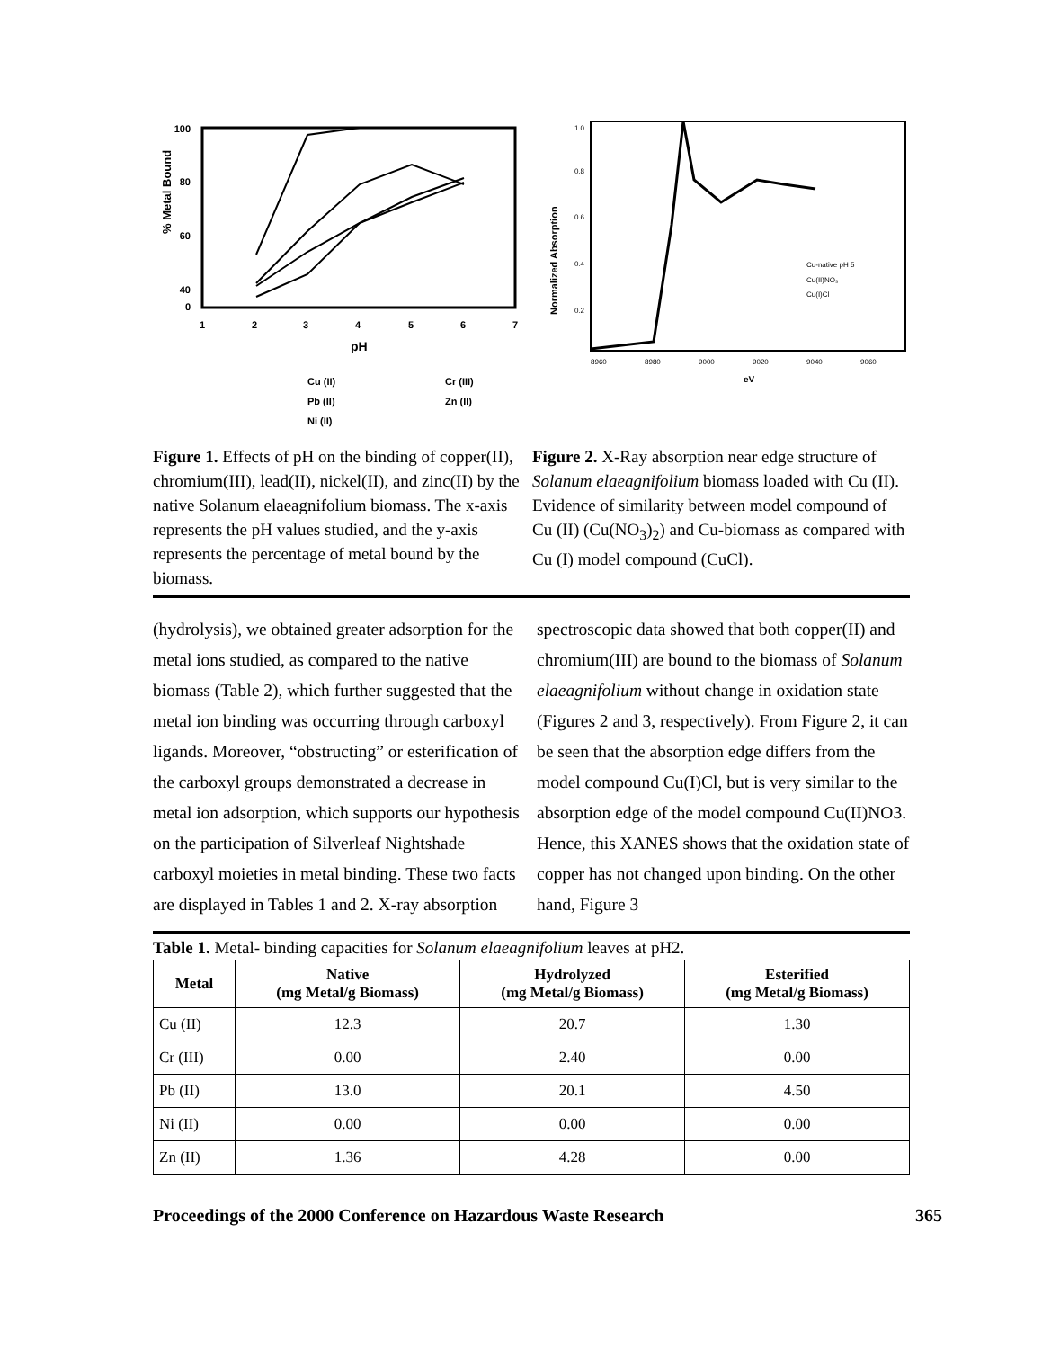% Metal Bound
100
80
60
40
0
1
2
3
4
5
6
7
pH
Cu (II)
Pb (II)
Ni (II)
Cr (III)
Zn (II)
Normalized Absorption
1.0
0.8
0.6
0.4
0.2
8960
8980
9000
9020
9040
9060
eV
Cu-native pH 5
Cu(II)NO₃
Cu(I)Cl
Figure 1. Effects of pH on the binding of copper(II), chromium(III), lead(II), nickel(II), and zinc(II) by the native Solanum elaeagnifolium biomass. The x-axis represents the pH values studied, and the y-axis represents the percentage of metal bound by the biomass.
Figure 2. X-Ray absorption near edge structure of Solanum elaeagnifolium biomass loaded with Cu (II). Evidence of similarity between model compound of Cu (II) (Cu(NO<sub>3</sub>)<sub>2</sub>) and Cu-biomass as compared with Cu (I) model compound (CuCl).
(hydrolysis), we obtained greater adsorption for the metal ions studied, as compared to the native biomass (Table 2), which further suggested that the metal ion binding was occurring through carboxyl ligands. Moreover, “obstructing” or esterification of the carboxyl groups demonstrated a decrease in metal ion adsorption, which supports our hypothesis on the participation of Silverleaf Nightshade carboxyl moieties in metal binding. These two facts are displayed in Tables 1 and 2. X-ray absorption
spectroscopic data showed that both copper(II) and chromium(III) are bound to the biomass of Solanum elaeagnifolium without change in oxidation state (Figures 2 and 3, respectively). From Figure 2, it can be seen that the absorption edge differs from the model compound Cu(I)Cl, but is very similar to the absorption edge of the model compound Cu(II)NO3. Hence, this XANES shows that the oxidation state of copper has not changed upon binding. On the other hand, Figure 3
Table 1. Metal- binding capacities for Solanum elaeagnifolium leaves at pH2.
| Metal | Native (mg Metal/g Biomass) | Hydrolyzed (mg Metal/g Biomass) | Esterified (mg Metal/g Biomass) |
| --- | --- | --- | --- |
| Cu (II) | 12.3 | 20.7 | 1.30 |
| Cr (III) | 0.00 | 2.40 | 0.00 |
| Pb (II) | 13.0 | 20.1 | 4.50 |
| Ni (II) | 0.00 | 0.00 | 0.00 |
| Zn (II) | 1.36 | 4.28 | 0.00 |
Proceedings of the 2000 Conference on Hazardous Waste Research 365